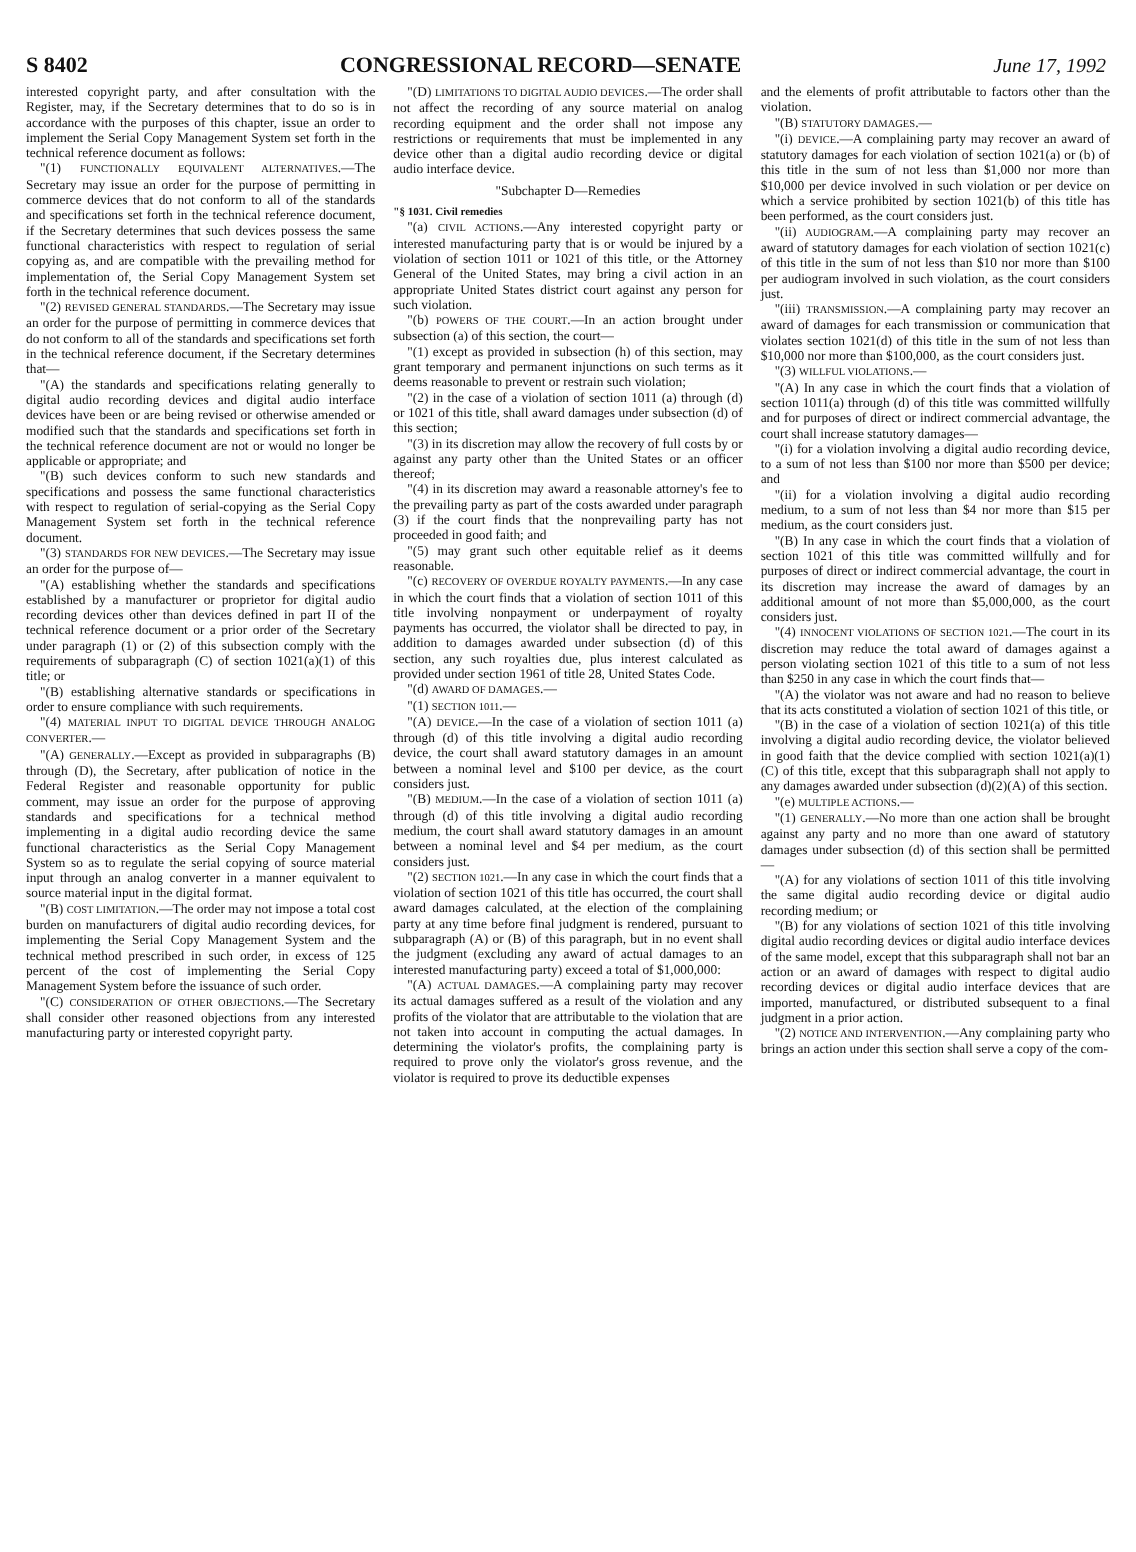S 8402 CONGRESSIONAL RECORD—SENATE June 17, 1992
interested copyright party, and after consultation with the Register, may, if the Secretary determines that to do so is in accordance with the purposes of this chapter, issue an order to implement the Serial Copy Management System set forth in the technical reference document as follows:
"(1) FUNCTIONALLY EQUIVALENT ALTERNATIVES.—The Secretary may issue an order for the purpose of permitting in commerce devices that do not conform to all of the standards and specifications set forth in the technical reference document, if the Secretary determines that such devices possess the same functional characteristics with respect to regulation of serial copying as, and are compatible with the prevailing method for implementation of, the Serial Copy Management System set forth in the technical reference document.
"(2) REVISED GENERAL STANDARDS.—The Secretary may issue an order for the purpose of permitting in commerce devices that do not conform to all of the standards and specifications set forth in the technical reference document, if the Secretary determines that—
"(A) the standards and specifications relating generally to digital audio recording devices and digital audio interface devices have been or are being revised or otherwise amended or modified such that the standards and specifications set forth in the technical reference document are not or would no longer be applicable or appropriate; and
"(B) such devices conform to such new standards and specifications and possess the same functional characteristics with respect to regulation of serial-copying as the Serial Copy Management System set forth in the technical reference document.
"(3) STANDARDS FOR NEW DEVICES.—The Secretary may issue an order for the purpose of—
"(A) establishing whether the standards and specifications established by a manufacturer or proprietor for digital audio recording devices other than devices defined in part II of the technical reference document or a prior order of the Secretary under paragraph (1) or (2) of this subsection comply with the requirements of subparagraph (C) of section 1021(a)(1) of this title; or
"(B) establishing alternative standards or specifications in order to ensure compliance with such requirements.
"(4) MATERIAL INPUT TO DIGITAL DEVICE THROUGH ANALOG CONVERTER.—
"(A) GENERALLY.—Except as provided in subparagraphs (B) through (D), the Secretary, after publication of notice in the Federal Register and reasonable opportunity for public comment, may issue an order for the purpose of approving standards and specifications for a technical method implementing in a digital audio recording device the same functional characteristics as the Serial Copy Management System so as to regulate the serial copying of source material input through an analog converter in a manner equivalent to source material input in the digital format.
"(B) COST LIMITATION.—The order may not impose a total cost burden on manufacturers of digital audio recording devices, for implementing the Serial Copy Management System and the technical method prescribed in such order, in excess of 125 percent of the cost of implementing the Serial Copy Management System before the issuance of such order.
"(C) CONSIDERATION OF OTHER OBJECTIONS.—The Secretary shall consider other reasoned objections from any interested manufacturing party or interested copyright party.
"(D) LIMITATIONS TO DIGITAL AUDIO DEVICES.—The order shall not affect the recording of any source material on analog recording equipment and the order shall not impose any restrictions or requirements that must be implemented in any device other than a digital audio recording device or digital audio interface device.
"Subchapter D—Remedies
"§ 1031. Civil remedies
"(a) CIVIL ACTIONS.—Any interested copyright party or interested manufacturing party that is or would be injured by a violation of section 1011 or 1021 of this title, or the Attorney General of the United States, may bring a civil action in an appropriate United States district court against any person for such violation.
"(b) POWERS OF THE COURT.—In an action brought under subsection (a) of this section, the court—
"(1) except as provided in subsection (h) of this section, may grant temporary and permanent injunctions on such terms as it deems reasonable to prevent or restrain such violation;
"(2) in the case of a violation of section 1011 (a) through (d) or 1021 of this title, shall award damages under subsection (d) of this section;
"(3) in its discretion may allow the recovery of full costs by or against any party other than the United States or an officer thereof;
"(4) in its discretion may award a reasonable attorney's fee to the prevailing party as part of the costs awarded under paragraph (3) if the court finds that the nonprevailing party has not proceeded in good faith; and
"(5) may grant such other equitable relief as it deems reasonable.
"(c) RECOVERY OF OVERDUE ROYALTY PAYMENTS.—In any case in which the court finds that a violation of section 1011 of this title involving nonpayment or underpayment of royalty payments has occurred, the violator shall be directed to pay, in addition to damages awarded under subsection (d) of this section, any such royalties due, plus interest calculated as provided under section 1961 of title 28, United States Code.
"(d) AWARD OF DAMAGES.—
"(1) SECTION 1011.—
"(A) DEVICE.—In the case of a violation of section 1011 (a) through (d) of this title involving a digital audio recording device, the court shall award statutory damages in an amount between a nominal level and $100 per device, as the court considers just.
"(B) MEDIUM.—In the case of a violation of section 1011 (a) through (d) of this title involving a digital audio recording medium, the court shall award statutory damages in an amount between a nominal level and $4 per medium, as the court considers just.
"(2) SECTION 1021.—In any case in which the court finds that a violation of section 1021 of this title has occurred, the court shall award damages calculated, at the election of the complaining party at any time before final judgment is rendered, pursuant to subparagraph (A) or (B) of this paragraph, but in no event shall the judgment (excluding any award of actual damages to an interested manufacturing party) exceed a total of $1,000,000:
"(A) ACTUAL DAMAGES.—A complaining party may recover its actual damages suffered as a result of the violation and any profits of the violator that are attributable to the violation that are not taken into account in computing the actual damages. In determining the violator's profits, the complaining party is required to prove only the violator's gross revenue, and the violator is required to prove its deductible expenses
and the elements of profit attributable to factors other than the violation.
"(B) STATUTORY DAMAGES.—
"(i) DEVICE.—A complaining party may recover an award of statutory damages for each violation of section 1021(a) or (b) of this title in the sum of not less than $1,000 nor more than $10,000 per device involved in such violation or per device on which a service prohibited by section 1021(b) of this title has been performed, as the court considers just.
"(ii) AUDIOGRAM.—A complaining party may recover an award of statutory damages for each violation of section 1021(c) of this title in the sum of not less than $10 nor more than $100 per audiogram involved in such violation, as the court considers just.
"(iii) TRANSMISSION.—A complaining party may recover an award of damages for each transmission or communication that violates section 1021(d) of this title in the sum of not less than $10,000 nor more than $100,000, as the court considers just.
"(3) WILLFUL VIOLATIONS.—
"(A) In any case in which the court finds that a violation of section 1011(a) through (d) of this title was committed willfully and for purposes of direct or indirect commercial advantage, the court shall increase statutory damages—
"(i) for a violation involving a digital audio recording device, to a sum of not less than $100 nor more than $500 per device; and
"(ii) for a violation involving a digital audio recording medium, to a sum of not less than $4 nor more than $15 per medium, as the court considers just.
"(B) In any case in which the court finds that a violation of section 1021 of this title was committed willfully and for purposes of direct or indirect commercial advantage, the court in its discretion may increase the award of damages by an additional amount of not more than $5,000,000, as the court considers just.
"(4) INNOCENT VIOLATIONS OF SECTION 1021.—The court in its discretion may reduce the total award of damages against a person violating section 1021 of this title to a sum of not less than $250 in any case in which the court finds that—
"(A) the violator was not aware and had no reason to believe that its acts constituted a violation of section 1021 of this title, or
"(B) in the case of a violation of section 1021(a) of this title involving a digital audio recording device, the violator believed in good faith that the device complied with section 1021(a)(1)(C) of this title, except that this subparagraph shall not apply to any damages awarded under subsection (d)(2)(A) of this section.
"(e) MULTIPLE ACTIONS.—
"(1) GENERALLY.—No more than one action shall be brought against any party and no more than one award of statutory damages under subsection (d) of this section shall be permitted—
"(A) for any violations of section 1011 of this title involving the same digital audio recording device or digital audio recording medium; or
"(B) for any violations of section 1021 of this title involving digital audio recording devices or digital audio interface devices of the same model, except that this subparagraph shall not bar an action or an award of damages with respect to digital audio recording devices or digital audio interface devices that are imported, manufactured, or distributed subsequent to a final judgment in a prior action.
"(2) NOTICE AND INTERVENTION.—Any complaining party who brings an action under this section shall serve a copy of the com-